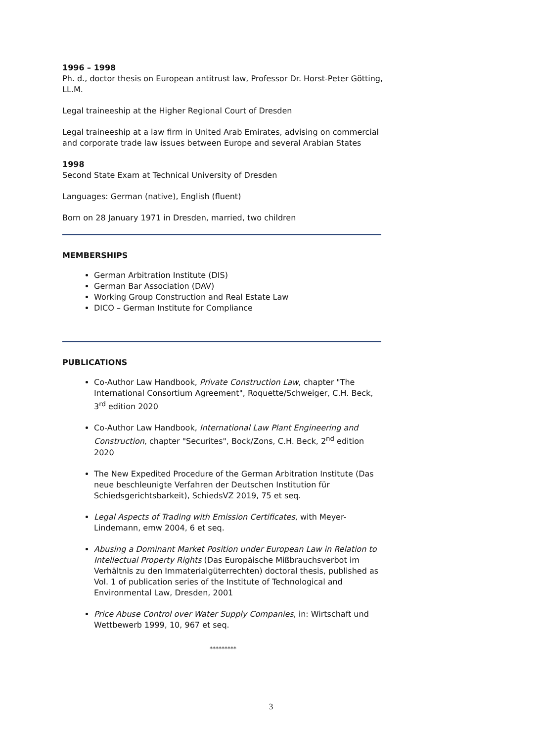1996 – 1998
Ph. d., doctor thesis on European antitrust law, Professor Dr. Horst-Peter Götting, LL.M.
Legal traineeship at the Higher Regional Court of Dresden
Legal traineeship at a law firm in United Arab Emirates, advising on commercial and corporate trade law issues between Europe and several Arabian States
1998
Second State Exam at Technical University of Dresden
Languages: German (native), English (fluent)
Born on 28 January 1971 in Dresden, married, two children
MEMBERSHIPS
German Arbitration Institute (DIS)
German Bar Association (DAV)
Working Group Construction and Real Estate Law
DICO – German Institute for Compliance
PUBLICATIONS
Co-Author Law Handbook, Private Construction Law, chapter "The International Consortium Agreement", Roquette/Schweiger, C.H. Beck, 3<sup>rd</sup> edition 2020
Co-Author Law Handbook, International Law Plant Engineering and Construction, chapter "Securites", Bock/Zons, C.H. Beck, 2<sup>nd</sup> edition 2020
The New Expedited Procedure of the German Arbitration Institute (Das neue beschleunigte Verfahren der Deutschen Institution für Schiedsgerichtsbarkeit), SchiedsVZ 2019, 75 et seq.
Legal Aspects of Trading with Emission Certificates, with Meyer-Lindemann, emw 2004, 6 et seq.
Abusing a Dominant Market Position under European Law in Relation to Intellectual Property Rights (Das Europäische Mißbrauchsverbot im Verhältnis zu den Immaterialgüterrechten) doctoral thesis, published as Vol. 1 of publication series of the Institute of Technological and Environmental Law, Dresden, 2001
Price Abuse Control over Water Supply Companies, in: Wirtschaft und Wettbewerb 1999, 10, 967 et seq.
*********
3